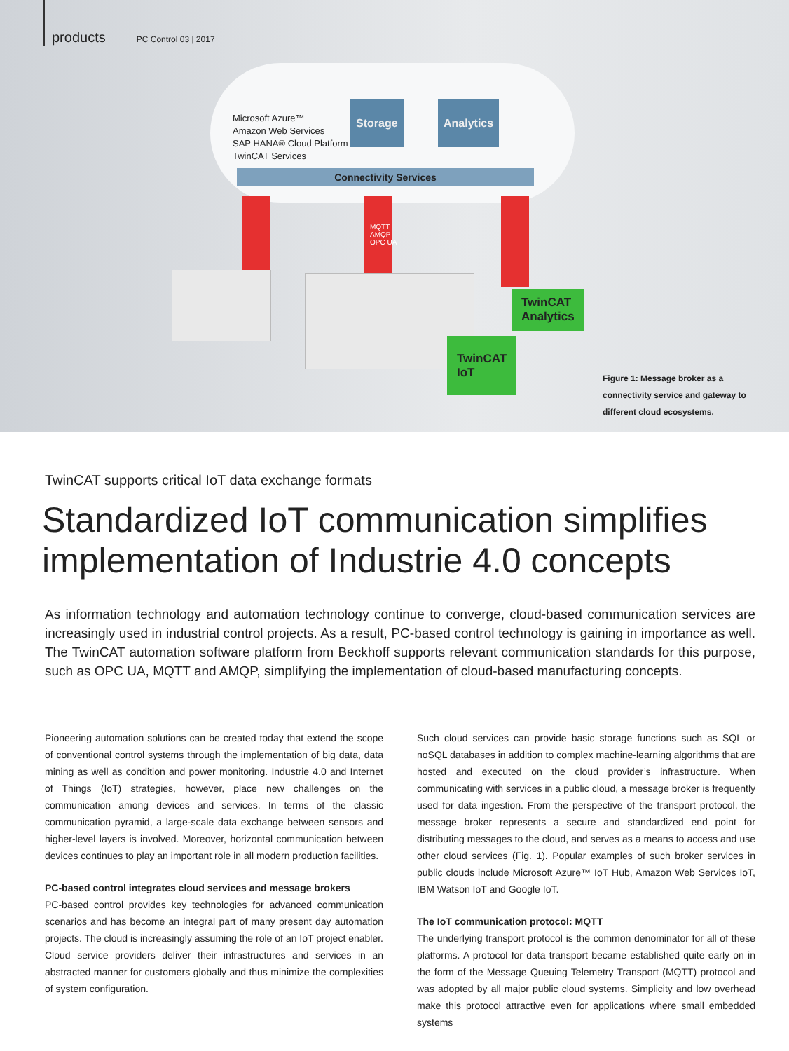products PC Control 03 | 2017
Microsoft Azure™
Amazon Web Services
SAP HANA® Cloud Platform
TwinCAT Services
Storage Analytics
Connectivity Services
MQTT
AMQP
OPC UA
TwinCAT
Analytics
TwinCAT
IoT
Figure 1: Message broker as a connectivity service and gateway to different cloud ecosystems.
TwinCAT supports critical IoT data exchange formats
Standardized IoT communication simplifies implementation of Industrie 4.0 concepts
As information technology and automation technology continue to converge, cloud-based communication services are increasingly used in industrial control projects. As a result, PC-based control technology is gaining in importance as well. The TwinCAT automation software platform from Beckhoff supports relevant communication standards for this purpose, such as OPC UA, MQTT and AMQP, simplifying the implementation of cloud-based manufacturing concepts.
Pioneering automation solutions can be created today that extend the scope of conventional control systems through the implementation of big data, data mining as well as condition and power monitoring. Industrie 4.0 and Internet of Things (IoT) strategies, however, place new challenges on the communication among devices and services. In terms of the classic communication pyramid, a large-scale data exchange between sensors and higher-level layers is involved. Moreover, horizontal communication between devices continues to play an important role in all modern production facilities.
PC-based control integrates cloud services and message brokers
PC-based control provides key technologies for advanced communication scenarios and has become an integral part of many present day automation projects. The cloud is increasingly assuming the role of an IoT project enabler. Cloud service providers deliver their infrastructures and services in an abstracted manner for customers globally and thus minimize the complexities of system configuration.
Such cloud services can provide basic storage functions such as SQL or noSQL databases in addition to complex machine-learning algorithms that are hosted and executed on the cloud provider’s infrastructure. When communicating with services in a public cloud, a message broker is frequently used for data ingestion. From the perspective of the transport protocol, the message broker represents a secure and standardized end point for distributing messages to the cloud, and serves as a means to access and use other cloud services (Fig. 1). Popular examples of such broker services in public clouds include Microsoft Azure™ IoT Hub, Amazon Web Services IoT, IBM Watson IoT and Google IoT.
The IoT communication protocol: MQTT
The underlying transport protocol is the common denominator for all of these platforms. A protocol for data transport became established quite early on in the form of the Message Queuing Telemetry Transport (MQTT) protocol and was adopted by all major public cloud systems. Simplicity and low overhead make this protocol attractive even for applications where small embedded systems